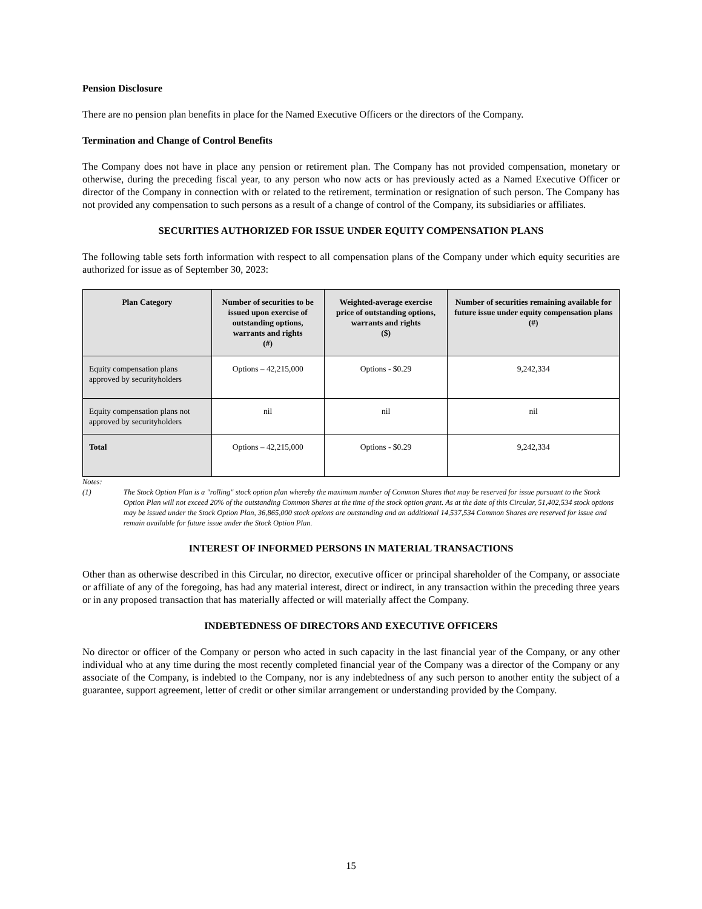Pension Disclosure
There are no pension plan benefits in place for the Named Executive Officers or the directors of the Company.
Termination and Change of Control Benefits
The Company does not have in place any pension or retirement plan. The Company has not provided compensation, monetary or otherwise, during the preceding fiscal year, to any person who now acts or has previously acted as a Named Executive Officer or director of the Company in connection with or related to the retirement, termination or resignation of such person. The Company has not provided any compensation to such persons as a result of a change of control of the Company, its subsidiaries or affiliates.
SECURITIES AUTHORIZED FOR ISSUE UNDER EQUITY COMPENSATION PLANS
The following table sets forth information with respect to all compensation plans of the Company under which equity securities are authorized for issue as of September 30, 2023:
| Plan Category | Number of securities to be issued upon exercise of outstanding options, warrants and rights (#) | Weighted-average exercise price of outstanding options, warrants and rights ($) | Number of securities remaining available for future issue under equity compensation plans (#) |
| --- | --- | --- | --- |
| Equity compensation plans approved by securityholders | Options – 42,215,000 | Options - $0.29 | 9,242,334 |
| Equity compensation plans not approved by securityholders | nil | nil | nil |
| Total | Options – 42,215,000 | Options - $0.29 | 9,242,334 |
Notes:
(1) The Stock Option Plan is a "rolling" stock option plan whereby the maximum number of Common Shares that may be reserved for issue pursuant to the Stock Option Plan will not exceed 20% of the outstanding Common Shares at the time of the stock option grant. As at the date of this Circular, 51,402,534 stock options may be issued under the Stock Option Plan, 36,865,000 stock options are outstanding and an additional 14,537,534 Common Shares are reserved for issue and remain available for future issue under the Stock Option Plan.
INTEREST OF INFORMED PERSONS IN MATERIAL TRANSACTIONS
Other than as otherwise described in this Circular, no director, executive officer or principal shareholder of the Company, or associate or affiliate of any of the foregoing, has had any material interest, direct or indirect, in any transaction within the preceding three years or in any proposed transaction that has materially affected or will materially affect the Company.
INDEBTEDNESS OF DIRECTORS AND EXECUTIVE OFFICERS
No director or officer of the Company or person who acted in such capacity in the last financial year of the Company, or any other individual who at any time during the most recently completed financial year of the Company was a director of the Company or any associate of the Company, is indebted to the Company, nor is any indebtedness of any such person to another entity the subject of a guarantee, support agreement, letter of credit or other similar arrangement or understanding provided by the Company.
15